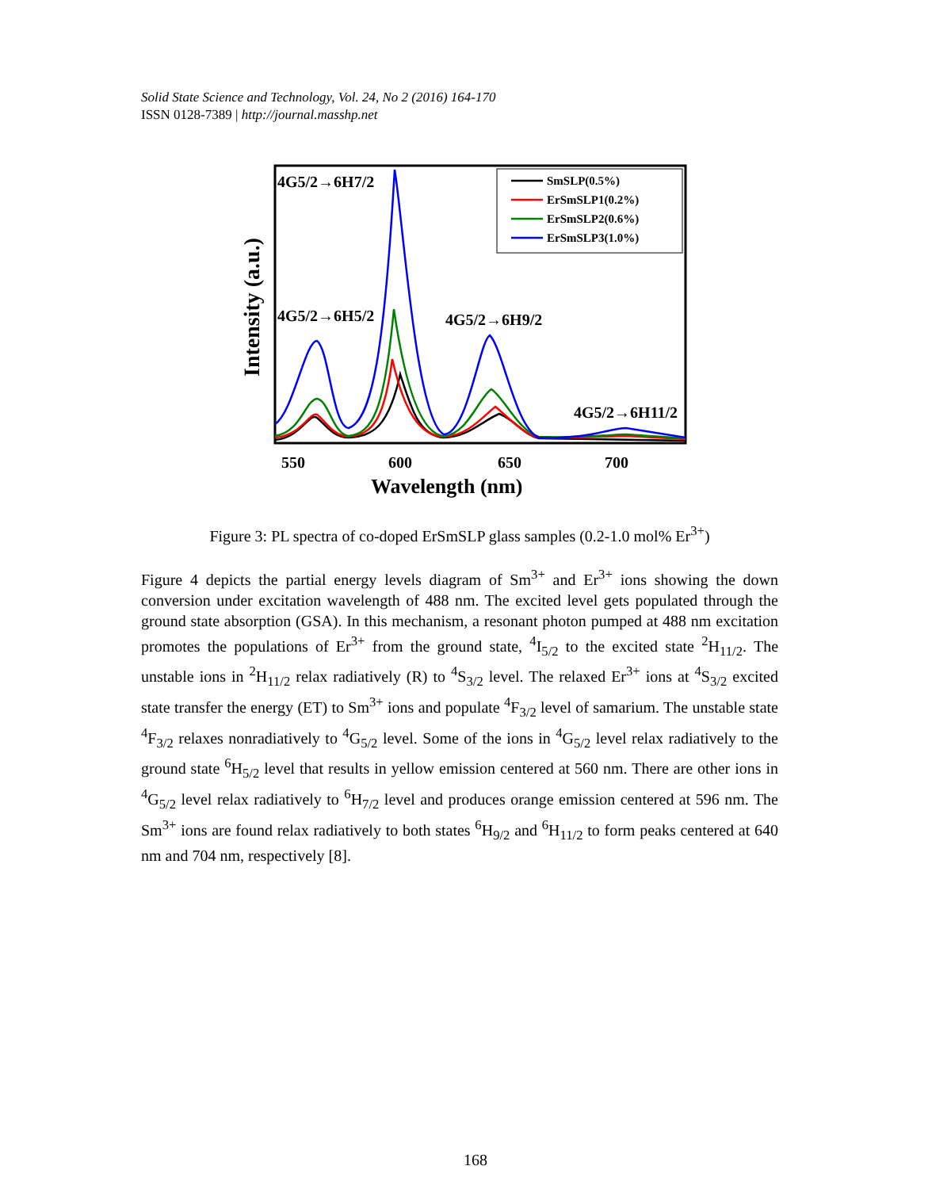Solid State Science and Technology, Vol. 24, No 2 (2016) 164-170
ISSN 0128-7389 | http://journal.masshp.net
SmSLP(0.5%)
ErSmSLP1(0.2%)
ErSmSLP2(0.6%)
ErSmSLP3(1.0%)
4G5/2→6H7/2
4G5/2→6H5/2
4G5/2→6H9/2
4G5/2→6H11/2
550
600
650
700
Wavelength (nm)
Intensity (a.u.)
Figure 3: PL spectra of co-doped ErSmSLP glass samples (0.2-1.0 mol% Er<sup>3+</sup>)
Figure 4 depicts the partial energy levels diagram of Sm<sup>3+</sup> and Er<sup>3+</sup> ions showing the down conversion under excitation wavelength of 488 nm. The excited level gets populated through the ground state absorption (GSA). In this mechanism, a resonant photon pumped at 488 nm excitation promotes the populations of Er<sup>3+</sup> from the ground state, <sup>4</sup>I<sub>5/2</sub> to the excited state <sup>2</sup>H<sub>11/2</sub>. The unstable ions in <sup>2</sup>H<sub>11/2</sub> relax radiatively (R) to <sup>4</sup>S<sub>3/2</sub> level. The relaxed Er<sup>3+</sup> ions at <sup>4</sup>S<sub>3/2</sub> excited state transfer the energy (ET) to Sm<sup>3+</sup> ions and populate <sup>4</sup>F<sub>3/2</sub> level of samarium. The unstable state <sup>4</sup>F<sub>3/2</sub> relaxes nonradiatively to <sup>4</sup>G<sub>5/2</sub> level. Some of the ions in <sup>4</sup>G<sub>5/2</sub> level relax radiatively to the ground state <sup>6</sup>H<sub>5/2</sub> level that results in yellow emission centered at 560 nm. There are other ions in <sup>4</sup>G<sub>5/2</sub> level relax radiatively to <sup>6</sup>H<sub>7/2</sub> level and produces orange emission centered at 596 nm. The Sm<sup>3+</sup> ions are found relax radiatively to both states <sup>6</sup>H<sub>9/2</sub> and <sup>6</sup>H<sub>11/2</sub> to form peaks centered at 640 nm and 704 nm, respectively [8].
168